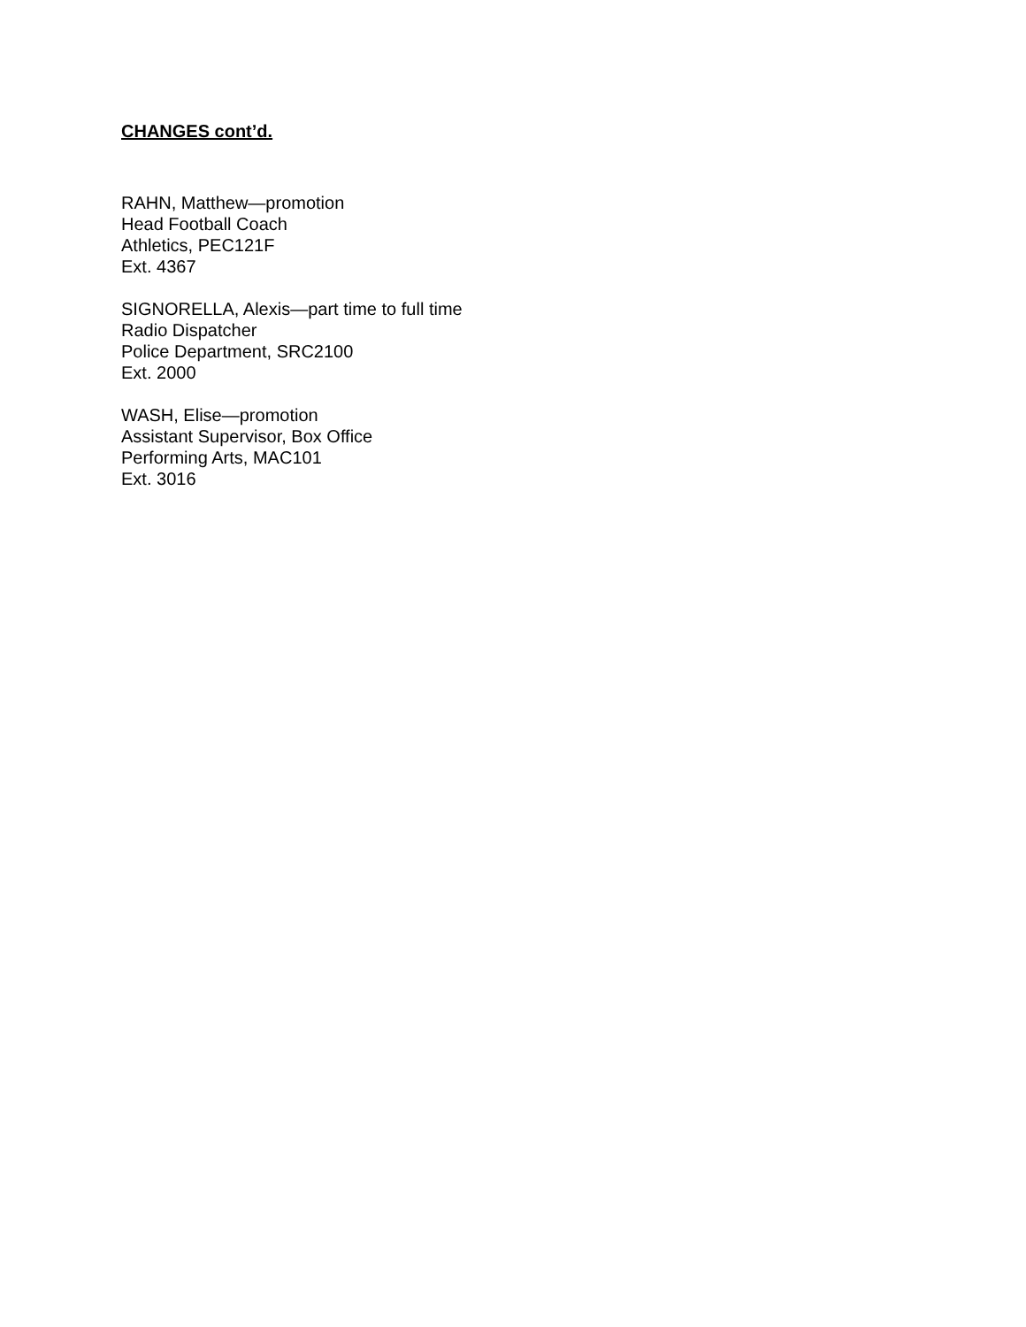CHANGES cont’d.
RAHN, Matthew—promotion
Head Football Coach
Athletics, PEC121F
Ext. 4367
SIGNORELLA, Alexis—part time to full time
Radio Dispatcher
Police Department, SRC2100
Ext. 2000
WASH, Elise—promotion
Assistant Supervisor, Box Office
Performing Arts, MAC101
Ext. 3016